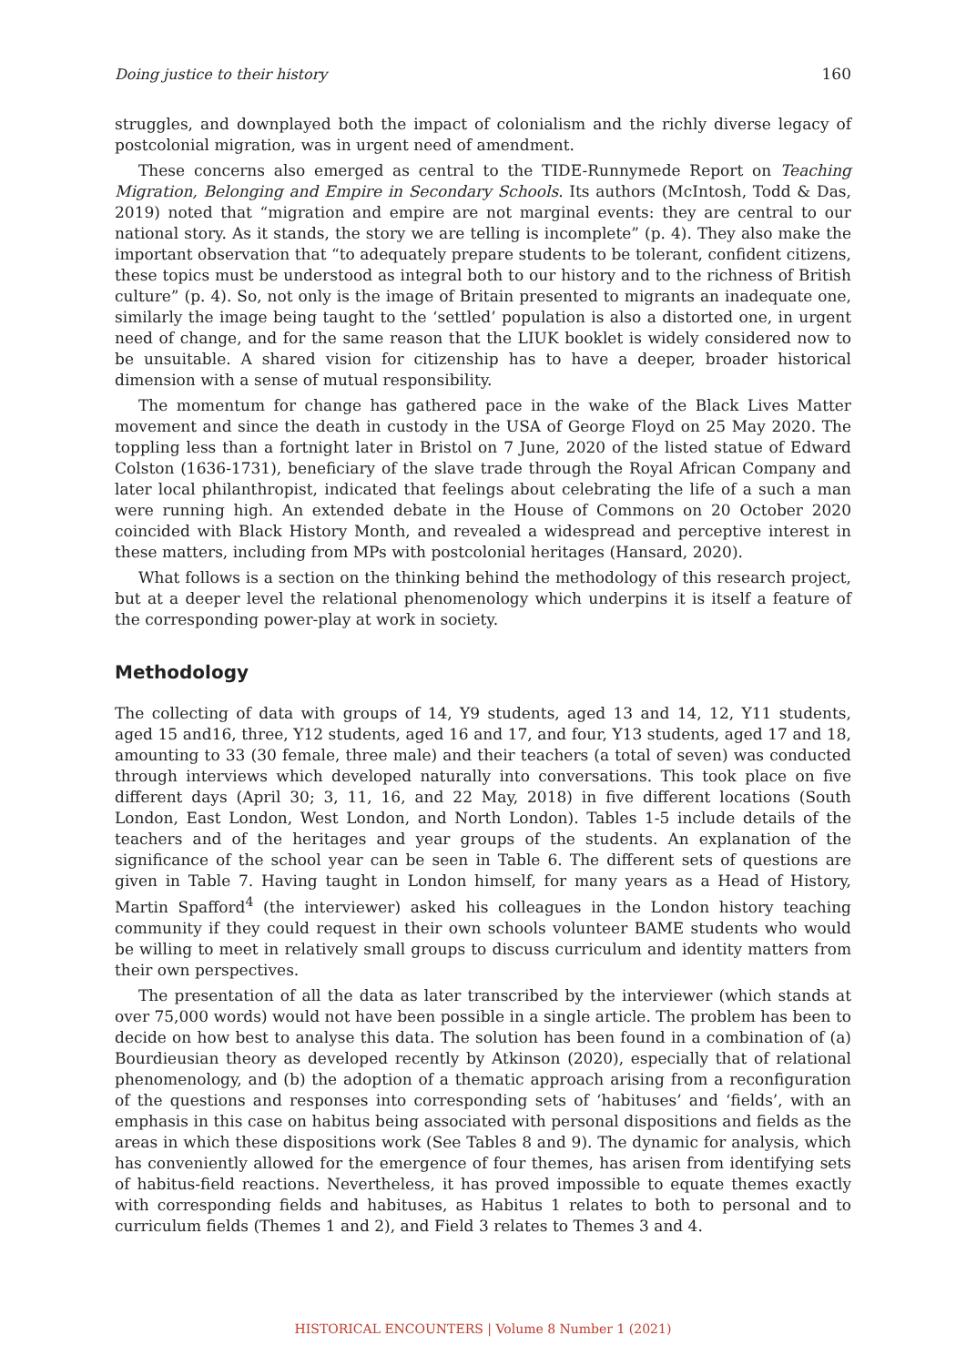Doing justice to their history 160
struggles, and downplayed both the impact of colonialism and the richly diverse legacy of postcolonial migration, was in urgent need of amendment.
These concerns also emerged as central to the TIDE-Runnymede Report on Teaching Migration, Belonging and Empire in Secondary Schools. Its authors (McIntosh, Todd & Das, 2019) noted that “migration and empire are not marginal events: they are central to our national story. As it stands, the story we are telling is incomplete” (p. 4). They also make the important observation that “to adequately prepare students to be tolerant, confident citizens, these topics must be understood as integral both to our history and to the richness of British culture” (p. 4). So, not only is the image of Britain presented to migrants an inadequate one, similarly the image being taught to the ‘settled’ population is also a distorted one, in urgent need of change, and for the same reason that the LIUK booklet is widely considered now to be unsuitable. A shared vision for citizenship has to have a deeper, broader historical dimension with a sense of mutual responsibility.
The momentum for change has gathered pace in the wake of the Black Lives Matter movement and since the death in custody in the USA of George Floyd on 25 May 2020. The toppling less than a fortnight later in Bristol on 7 June, 2020 of the listed statue of Edward Colston (1636-1731), beneficiary of the slave trade through the Royal African Company and later local philanthropist, indicated that feelings about celebrating the life of a such a man were running high. An extended debate in the House of Commons on 20 October 2020 coincided with Black History Month, and revealed a widespread and perceptive interest in these matters, including from MPs with postcolonial heritages (Hansard, 2020).
What follows is a section on the thinking behind the methodology of this research project, but at a deeper level the relational phenomenology which underpins it is itself a feature of the corresponding power-play at work in society.
Methodology
The collecting of data with groups of 14, Y9 students, aged 13 and 14, 12, Y11 students, aged 15 and16, three, Y12 students, aged 16 and 17, and four, Y13 students, aged 17 and 18, amounting to 33 (30 female, three male) and their teachers (a total of seven) was conducted through interviews which developed naturally into conversations. This took place on five different days (April 30; 3, 11, 16, and 22 May, 2018) in five different locations (South London, East London, West London, and North London). Tables 1-5 include details of the teachers and of the heritages and year groups of the students. An explanation of the significance of the school year can be seen in Table 6. The different sets of questions are given in Table 7. Having taught in London himself, for many years as a Head of History, Martin Spafford<sup>4</sup> (the interviewer) asked his colleagues in the London history teaching community if they could request in their own schools volunteer BAME students who would be willing to meet in relatively small groups to discuss curriculum and identity matters from their own perspectives.
The presentation of all the data as later transcribed by the interviewer (which stands at over 75,000 words) would not have been possible in a single article. The problem has been to decide on how best to analyse this data. The solution has been found in a combination of (a) Bourdieusian theory as developed recently by Atkinson (2020), especially that of relational phenomenology, and (b) the adoption of a thematic approach arising from a reconfiguration of the questions and responses into corresponding sets of ‘habituses’ and ‘fields’, with an emphasis in this case on habitus being associated with personal dispositions and fields as the areas in which these dispositions work (See Tables 8 and 9). The dynamic for analysis, which has conveniently allowed for the emergence of four themes, has arisen from identifying sets of habitus-field reactions. Nevertheless, it has proved impossible to equate themes exactly with corresponding fields and habituses, as Habitus 1 relates to both to personal and to curriculum fields (Themes 1 and 2), and Field 3 relates to Themes 3 and 4.
HISTORICAL ENCOUNTERS | Volume 8 Number 1 (2021)